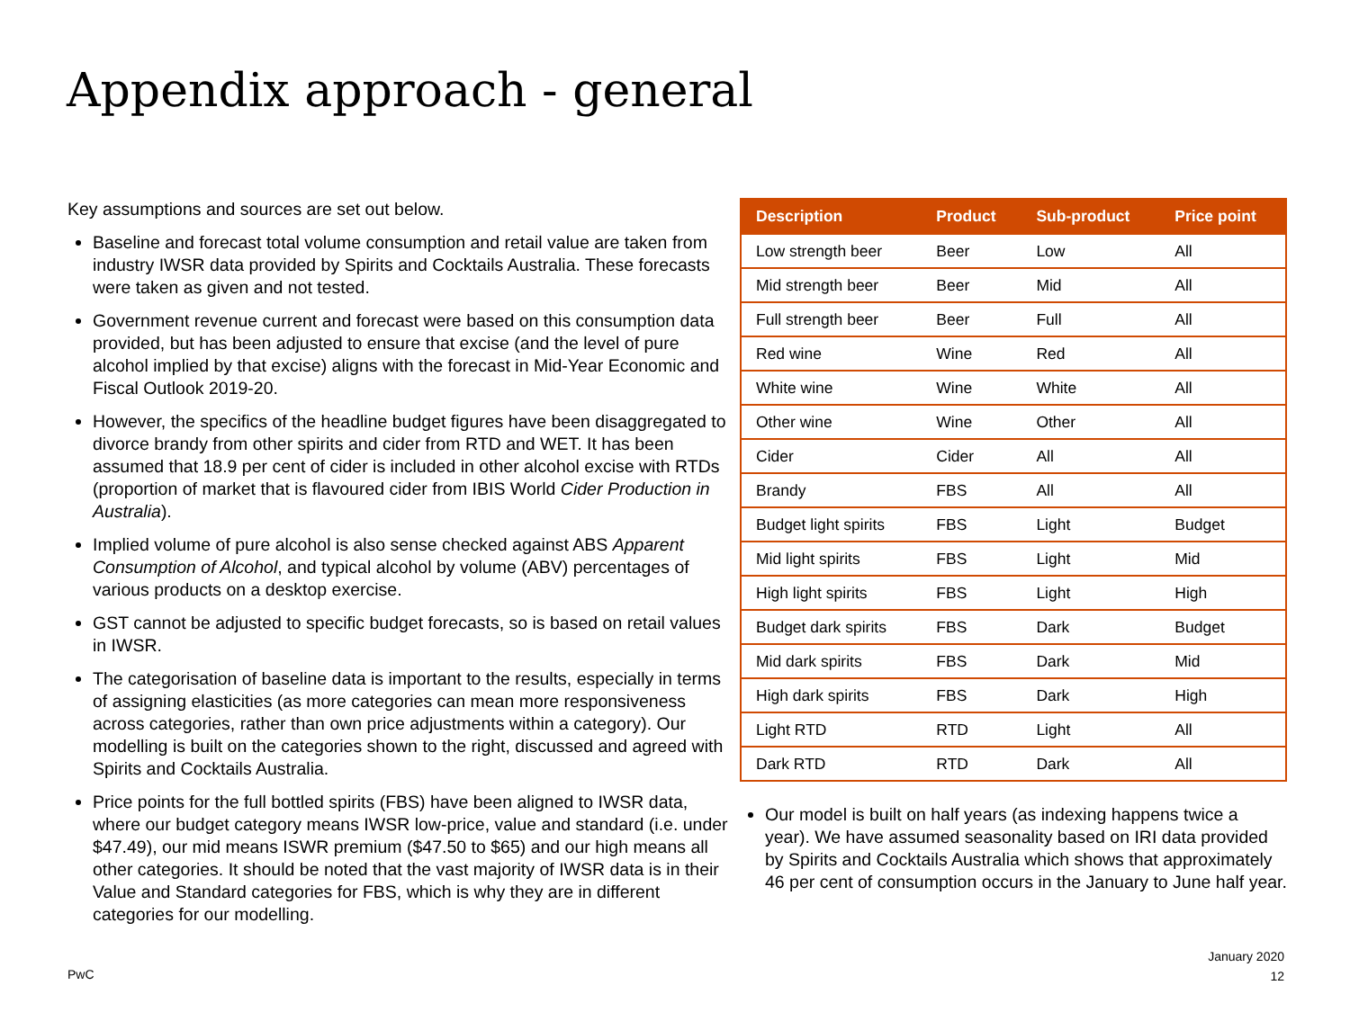Appendix approach - general
Key assumptions and sources are set out below.
Baseline and forecast total volume consumption and retail value are taken from industry IWSR data provided by Spirits and Cocktails Australia. These forecasts were taken as given and not tested.
Government revenue current and forecast were based on this consumption data provided, but has been adjusted to ensure that excise (and the level of pure alcohol implied by that excise) aligns with the forecast in Mid-Year Economic and Fiscal Outlook 2019-20.
However, the specifics of the headline budget figures have been disaggregated to divorce brandy from other spirits and cider from RTD and WET. It has been assumed that 18.9 per cent of cider is included in other alcohol excise with RTDs (proportion of market that is flavoured cider from IBIS World Cider Production in Australia).
Implied volume of pure alcohol is also sense checked against ABS Apparent Consumption of Alcohol, and typical alcohol by volume (ABV) percentages of various products on a desktop exercise.
GST cannot be adjusted to specific budget forecasts, so is based on retail values in IWSR.
The categorisation of baseline data is important to the results, especially in terms of assigning elasticities (as more categories can mean more responsiveness across categories, rather than own price adjustments within a category). Our modelling is built on the categories shown to the right, discussed and agreed with Spirits and Cocktails Australia.
Price points for the full bottled spirits (FBS) have been aligned to IWSR data, where our budget category means IWSR low-price, value and standard (i.e. under $47.49), our mid means ISWR premium ($47.50 to $65) and our high means all other categories. It should be noted that the vast majority of IWSR data is in their Value and Standard categories for FBS, which is why they are in different categories for our modelling.
| Description | Product | Sub-product | Price point |
| --- | --- | --- | --- |
| Low strength beer | Beer | Low | All |
| Mid strength beer | Beer | Mid | All |
| Full strength beer | Beer | Full | All |
| Red wine | Wine | Red | All |
| White wine | Wine | White | All |
| Other wine | Wine | Other | All |
| Cider | Cider | All | All |
| Brandy | FBS | All | All |
| Budget light spirits | FBS | Light | Budget |
| Mid light spirits | FBS | Light | Mid |
| High light spirits | FBS | Light | High |
| Budget dark spirits | FBS | Dark | Budget |
| Mid dark spirits | FBS | Dark | Mid |
| High dark spirits | FBS | Dark | High |
| Light RTD | RTD | Light | All |
| Dark RTD | RTD | Dark | All |
Our model is built on half years (as indexing happens twice a year). We have assumed seasonality based on IRI data provided by Spirits and Cocktails Australia which shows that approximately 46 per cent of consumption occurs in the January to June half year.
PwC
January 2020
12